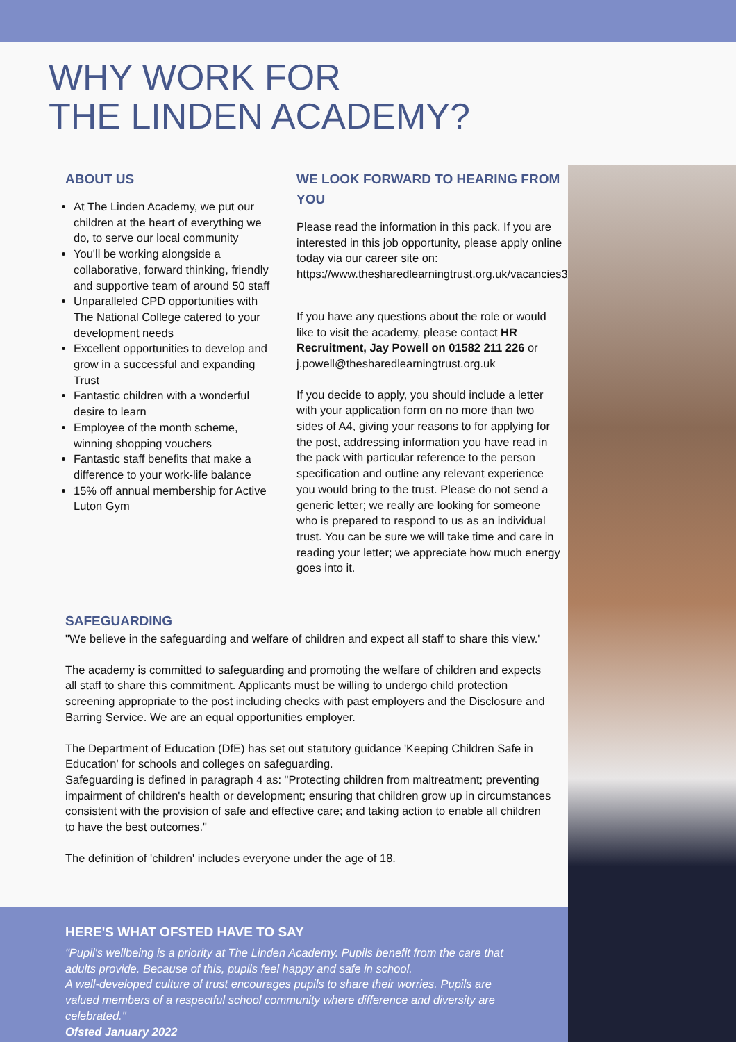WHY WORK FOR
THE LINDEN ACADEMY?
ABOUT US
At The Linden Academy, we put our children at the heart of everything we do, to serve our local community
You'll be working alongside a collaborative, forward thinking, friendly and supportive team of around 50 staff
Unparalleled CPD opportunities with The National College catered to your development needs
Excellent opportunities to develop and grow in a successful and expanding Trust
Fantastic children with a wonderful desire to learn
Employee of the month scheme, winning shopping vouchers
Fantastic staff benefits that make a difference to your work-life balance
15% off annual membership for Active Luton Gym
WE LOOK FORWARD TO HEARING FROM YOU
Please read the information in this pack. If you are interested in this job opportunity, please apply online today via our career site on: https://www.thesharedlearningtrust.org.uk/vacancies3/60982.html
If you have any questions about the role or would like to visit the academy, please contact HR Recruitment, Jay Powell on 01582 211 226 or j.powell@thesharedlearningtrust.org.uk
If you decide to apply, you should include a letter with your application form on no more than two sides of A4, giving your reasons to for applying for the post, addressing information you have read in the pack with particular reference to the person specification and outline any relevant experience you would bring to the trust. Please do not send a generic letter; we really are looking for someone who is prepared to respond to us as an individual trust. You can be sure we will take time and care in reading your letter; we appreciate how much energy goes into it.
SAFEGUARDING
"We believe in the safeguarding and welfare of children and expect all staff to share this view.'
The academy is committed to safeguarding and promoting the welfare of children and expects all staff to share this commitment. Applicants must be willing to undergo child protection screening appropriate to the post including checks with past employers and the Disclosure and Barring Service. We are an equal opportunities employer.
The Department of Education (DfE) has set out statutory guidance 'Keeping Children Safe in Education' for schools and colleges on safeguarding.
Safeguarding is defined in paragraph 4 as: "Protecting children from maltreatment; preventing impairment of children's health or development; ensuring that children grow up in circumstances consistent with the provision of safe and effective care; and taking action to enable all children to have the best outcomes."
The definition of 'children' includes everyone under the age of 18.
HERE'S WHAT OFSTED HAVE TO SAY
"Pupil's wellbeing is a priority at The Linden Academy. Pupils benefit from the care that adults provide. Because of this, pupils feel happy and safe in school.
A well-developed culture of trust encourages pupils to share their worries. Pupils are valued members of a respectful school community where difference and diversity are celebrated."
Ofsted January 2022